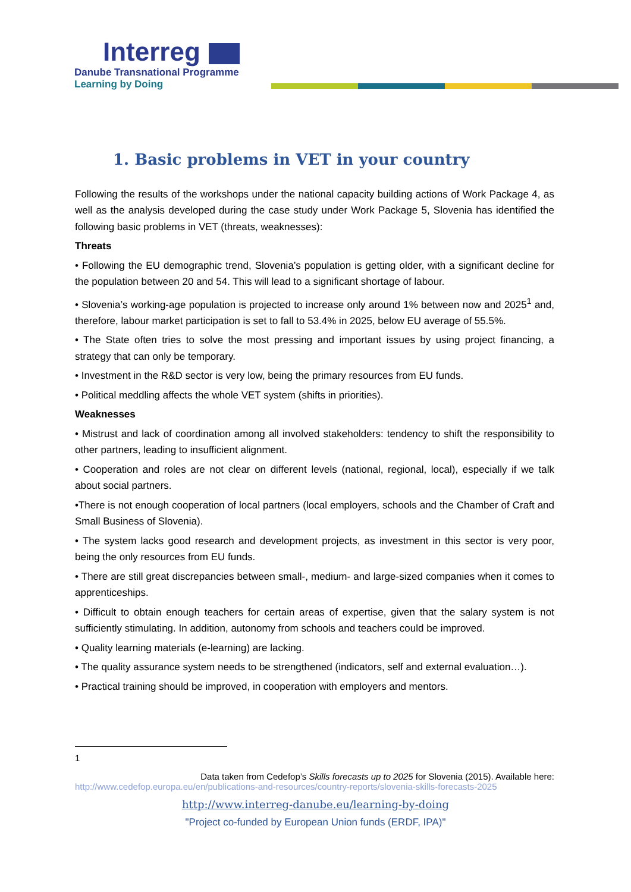Interreg
Danube Transnational Programme
Learning by Doing
1. Basic problems in VET in your country
Following the results of the workshops under the national capacity building actions of Work Package 4, as well as the analysis developed during the case study under Work Package 5, Slovenia has identified the following basic problems in VET (threats, weaknesses):
Threats
• Following the EU demographic trend, Slovenia’s population is getting older, with a significant decline for the population between 20 and 54. This will lead to a significant shortage of labour.
• Slovenia’s working-age population is projected to increase only around 1% between now and 2025<sup>1</sup> and, therefore, labour market participation is set to fall to 53.4% in 2025, below EU average of 55.5%.
• The State often tries to solve the most pressing and important issues by using project financing, a strategy that can only be temporary.
• Investment in the R&D sector is very low, being the primary resources from EU funds.
• Political meddling affects the whole VET system (shifts in priorities).
Weaknesses
• Mistrust and lack of coordination among all involved stakeholders: tendency to shift the responsibility to other partners, leading to insufficient alignment.
• Cooperation and roles are not clear on different levels (national, regional, local), especially if we talk about social partners.
•There is not enough cooperation of local partners (local employers, schools and the Chamber of Craft and Small Business of Slovenia).
• The system lacks good research and development projects, as investment in this sector is very poor, being the only resources from EU funds.
• There are still great discrepancies between small-, medium- and large-sized companies when it comes to apprenticeships.
• Difficult to obtain enough teachers for certain areas of expertise, given that the salary system is not sufficiently stimulating. In addition, autonomy from schools and teachers could be improved.
• Quality learning materials (e-learning) are lacking.
• The quality assurance system needs to be strengthened (indicators, self and external evaluation…).
• Practical training should be improved, in cooperation with employers and mentors.
1
Data taken from Cedefop’s Skills forecasts up to 2025 for Slovenia (2015). Available here:
http://www.cedefop.europa.eu/en/publications-and-resources/country-reports/slovenia-skills-forecasts-2025
http://www.interreg-danube.eu/learning-by-doing
"Project co-funded by European Union funds (ERDF, IPA)"